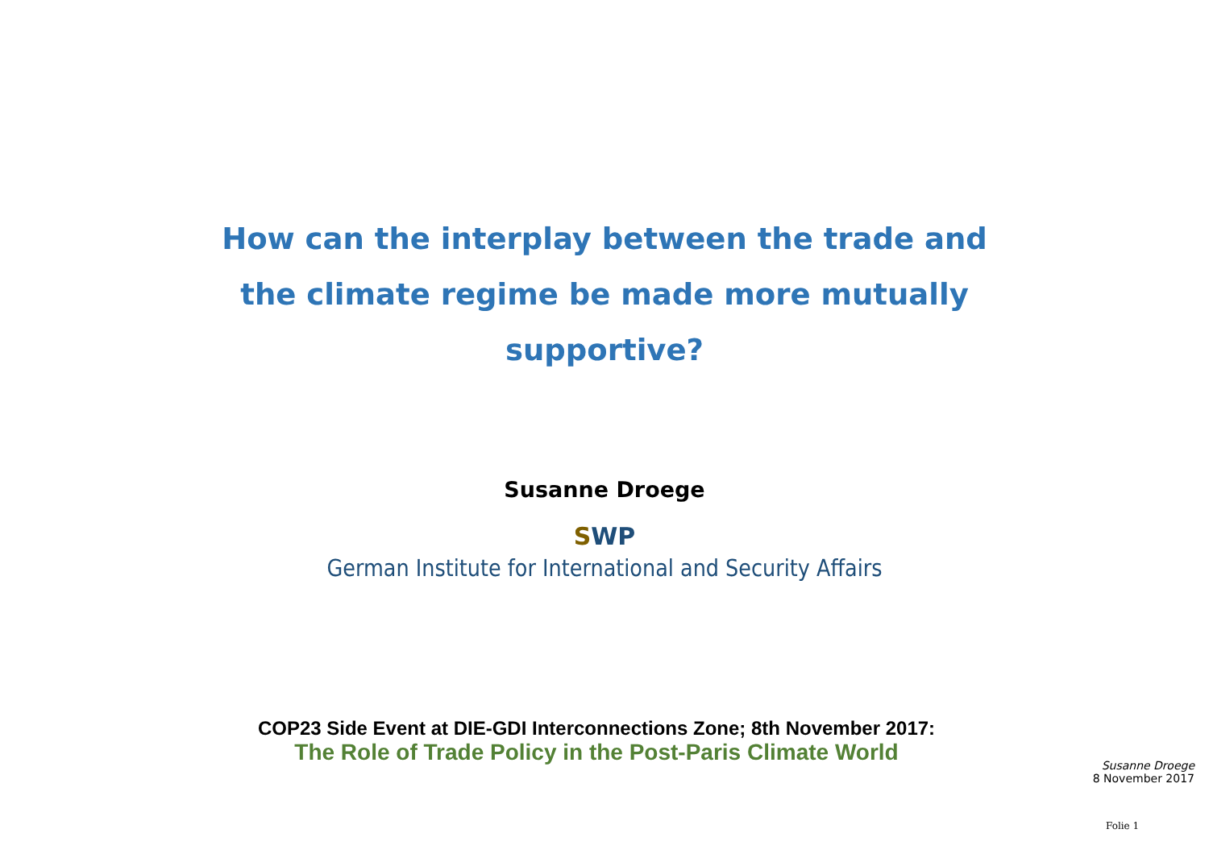How can the interplay between the trade and
the climate regime be made more mutually
supportive?
Susanne Droege
SWP
German Institute for International and Security Affairs
COP23 Side Event at DIE-GDI Interconnections Zone; 8th November 2017:
The Role of Trade Policy in the Post-Paris Climate World
Susanne Droege
8 November 2017
Folie 1